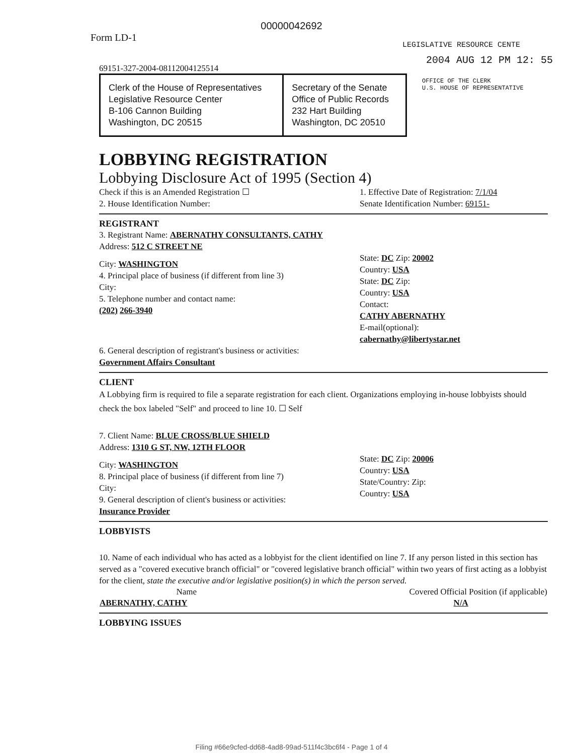00000042692
Form LD-1
LEGISLATIVE RESOURCE CENTE
69151-327-2004-08112004125514
2004 AUG 12 PM 12: 55
| Clerk of the House of Representatives Legislative Resource Center B-106 Cannon Building Washington, DC 20515 | Secretary of the Senate Office of Public Records 232 Hart Building Washington, DC 20510 |
OFFICE OF THE CLERK
U.S. HOUSE OF REPRESENTATIVE
LOBBYING REGISTRATION
Lobbying Disclosure Act of 1995 (Section 4)
Check if this is an Amended Registration ☐
2. House Identification Number:
1. Effective Date of Registration: 7/1/04
Senate Identification Number: 69151-
REGISTRANT
3. Registrant Name: ABERNATHY CONSULTANTS, CATHY
Address: 512 C STREET NE
City: WASHINGTON
4. Principal place of business (if different from line 3)
City:
5. Telephone number and contact name:
(202) 266-3940
State: DC Zip: 20002
Country: USA
State: DC Zip:
Country: USA
Contact:
CATHY ABERNATHY
E-mail(optional):
cabernathy@libertystar.net
6. General description of registrant's business or activities:
Government Affairs Consultant
CLIENT
A Lobbying firm is required to file a separate registration for each client. Organizations employing in-house lobbyists should check the box labeled "Self" and proceed to line 10. ☐ Self
7. Client Name: BLUE CROSS/BLUE SHIELD
Address: 1310 G ST, NW, 12TH FLOOR
City: WASHINGTON
8. Principal place of business (if different from line 7)
City:
9. General description of client's business or activities:
Insurance Provider
State: DC Zip: 20006
Country: USA
State/Country: Zip:
Country: USA
LOBBYISTS
10. Name of each individual who has acted as a lobbyist for the client identified on line 7. If any person listed in this section has served as a "covered executive branch official" or "covered legislative branch official" within two years of first acting as a lobbyist for the client, state the executive and/or legislative position(s) in which the person served.
| Name | Covered Official Position (if applicable) |
| --- | --- |
| ABERNATHY, CATHY | N/A |
LOBBYING ISSUES
Filing #66e9cfed-dd68-4ad8-99ad-511f4c3bc6f4 - Page 1 of 4